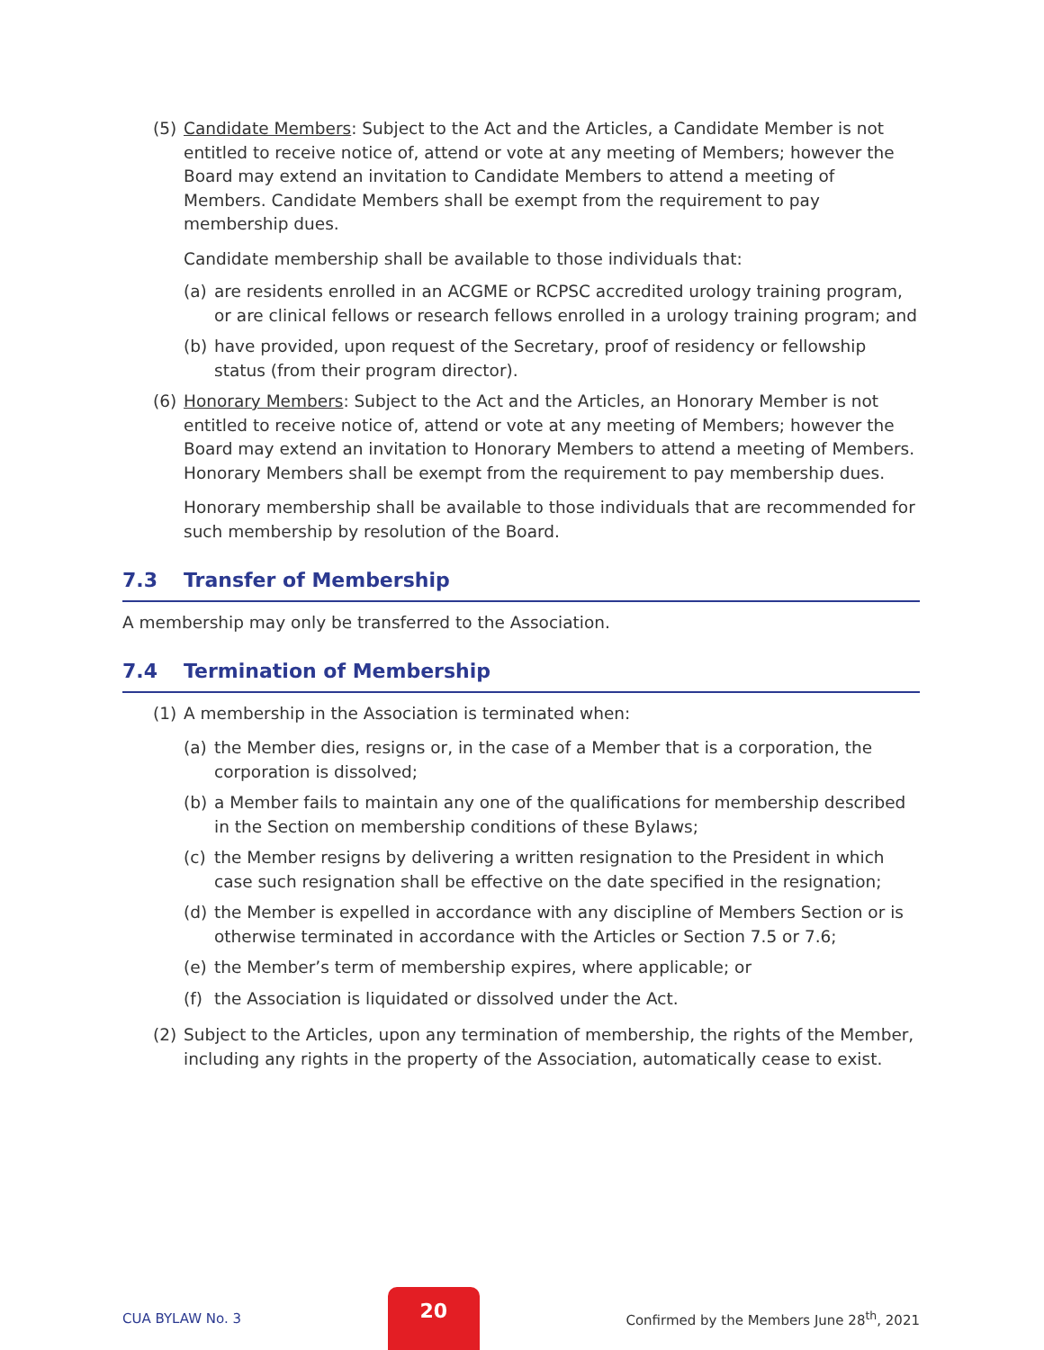(5) Candidate Members: Subject to the Act and the Articles, a Candidate Member is not entitled to receive notice of, attend or vote at any meeting of Members; however the Board may extend an invitation to Candidate Members to attend a meeting of Members. Candidate Members shall be exempt from the requirement to pay membership dues.
Candidate membership shall be available to those individuals that:
(a) are residents enrolled in an ACGME or RCPSC accredited urology training program, or are clinical fellows or research fellows enrolled in a urology training program; and
(b) have provided, upon request of the Secretary, proof of residency or fellowship status (from their program director).
(6) Honorary Members: Subject to the Act and the Articles, an Honorary Member is not entitled to receive notice of, attend or vote at any meeting of Members; however the Board may extend an invitation to Honorary Members to attend a meeting of Members. Honorary Members shall be exempt from the requirement to pay membership dues.
Honorary membership shall be available to those individuals that are recommended for such membership by resolution of the Board.
7.3 Transfer of Membership
A membership may only be transferred to the Association.
7.4 Termination of Membership
(1) A membership in the Association is terminated when:
(a) the Member dies, resigns or, in the case of a Member that is a corporation, the corporation is dissolved;
(b) a Member fails to maintain any one of the qualifications for membership described in the Section on membership conditions of these Bylaws;
(c) the Member resigns by delivering a written resignation to the President in which case such resignation shall be effective on the date specified in the resignation;
(d) the Member is expelled in accordance with any discipline of Members Section or is otherwise terminated in accordance with the Articles or Section 7.5 or 7.6;
(e) the Member’s term of membership expires, where applicable; or
(f) the Association is liquidated or dissolved under the Act.
(2) Subject to the Articles, upon any termination of membership, the rights of the Member, including any rights in the property of the Association, automatically cease to exist.
CUA BYLAW No. 3
20
Confirmed by the Members June 28<sup>th</sup>, 2021